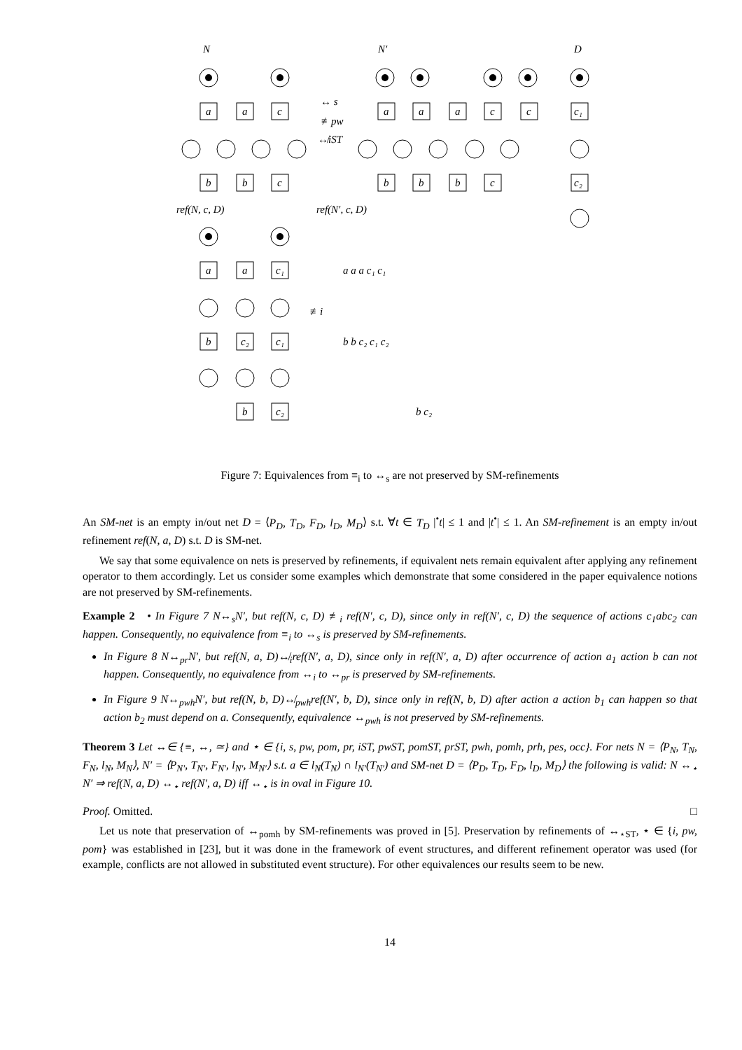N
N′
D
a
a
c
b
b
c
a
a
a
c
c
b
b
b
c
c₁
c₂
↔ s
≢pw
↮iST
ref(N, c, D)
ref(N′, c, D)
a
a
c₁
b
c₂
c₁
b
c₂
≢i
a a a c₁ c₁
b b c₂ c₁ c₂
b c₂
Figure 7: Equivalences from ≡<sub>i</sub> to ↔<sub>s</sub> are not preserved by SM-refinements
An SM-net is an empty in/out net D = ⟨P<sub>D</sub>, T<sub>D</sub>, F<sub>D</sub>, l<sub>D</sub>, M<sub>D</sub>⟩ s.t. ∀t ∈ T<sub>D</sub> |<sup>•</sup>t| ≤ 1 and |t<sup>•</sup>| ≤ 1. An SM-refinement is an empty in/out refinement ref(N, a, D) s.t. D is SM-net.
We say that some equivalence on nets is preserved by refinements, if equivalent nets remain equivalent after applying any refinement operator to them accordingly. Let us consider some examples which demonstrate that some considered in the paper equivalence notions are not preserved by SM-refinements.
Example 2 • In Figure 7 N↔<sub>s</sub>N′, but ref(N, c, D) ≢<sub>i</sub> ref(N′, c, D), since only in ref(N′, c, D) the sequence of actions c<sub>1</sub>abc<sub>2</sub> can happen. Consequently, no equivalence from ≡<sub>i</sub> to ↔<sub>s</sub> is preserved by SM-refinements.
In Figure 8 N↔<sub>pr</sub>N′, but ref(N, a, D)↮<sub>i</sub>ref(N′, a, D), since only in ref(N′, a, D) after occurrence of action a<sub>1</sub> action b can not happen. Consequently, no equivalence from ↔<sub>i</sub> to ↔<sub>pr</sub> is preserved by SM-refinements.
In Figure 9 N↔<sub>pwh</sub>N′, but ref(N, b, D)↮<sub>pwh</sub>ref(N′, b, D), since only in ref(N, b, D) after action a action b<sub>1</sub> can happen so that action b<sub>2</sub> must depend on a. Consequently, equivalence ↔<sub>pwh</sub> is not preserved by SM-refinements.
Theorem 3 Let ↔∈ {≡, ↔, ≃} and ⋆ ∈ {i, s, pw, pom, pr, iST, pwST, pomST, prST, pwh, pomh, prh, pes, occ}. For nets N = ⟨P<sub>N</sub>, T<sub>N</sub>, F<sub>N</sub>, l<sub>N</sub>, M<sub>N</sub>⟩, N′ = ⟨P<sub>N′</sub>, T<sub>N′</sub>, F<sub>N′</sub>, l<sub>N′</sub>, M<sub>N′</sub>⟩ s.t. a ∈ l<sub>N</sub>(T<sub>N</sub>) ∩ l<sub>N′</sub>(T<sub>N′</sub>) and SM-net D = ⟨P<sub>D</sub>, T<sub>D</sub>, F<sub>D</sub>, l<sub>D</sub>, M<sub>D</sub>⟩ the following is valid: N ↔<sub>⋆</sub> N′ ⇒ ref(N, a, D) ↔<sub>⋆</sub> ref(N′, a, D) iff ↔<sub>⋆</sub> is in oval in Figure 10.
Proof. Omitted. □
Let us note that preservation of ↔<sub>pomh</sub> by SM-refinements was proved in [5]. Preservation by refinements of ↔<sub>⋆ST</sub>, ⋆ ∈ {i, pw, pom} was established in [23], but it was done in the framework of event structures, and different refinement operator was used (for example, conflicts are not allowed in substituted event structure). For other equivalences our results seem to be new.
14